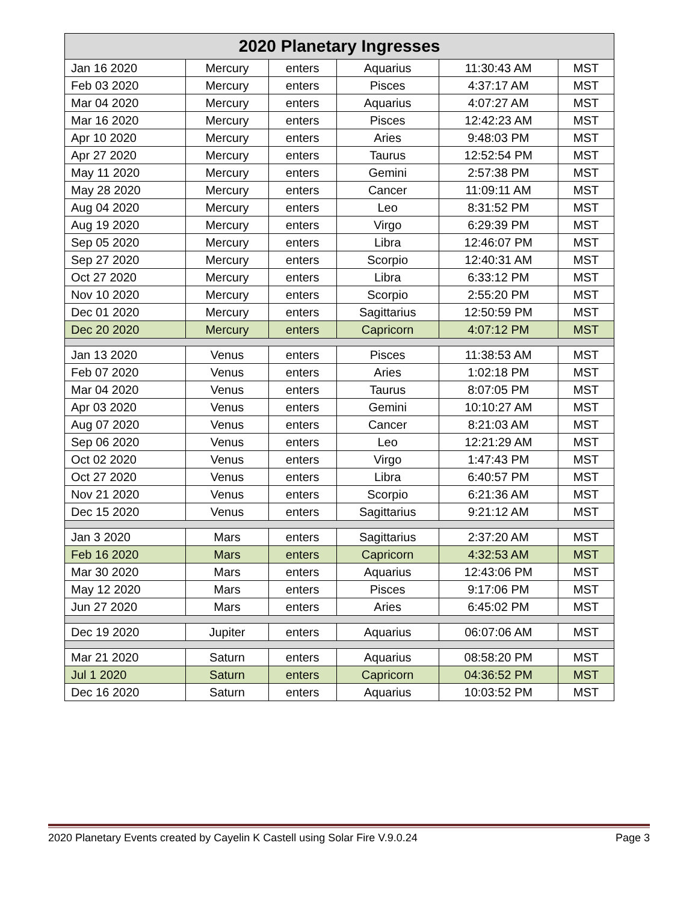| 2020 Planetary Ingresses | | | | | |
| --- | --- | --- | --- | --- | --- |
| Jan 16 2020 | Mercury | enters | Aquarius | 11:30:43 AM | MST |
| Feb 03 2020 | Mercury | enters | Pisces | 4:37:17 AM | MST |
| Mar 04 2020 | Mercury | enters | Aquarius | 4:07:27 AM | MST |
| Mar 16 2020 | Mercury | enters | Pisces | 12:42:23 AM | MST |
| Apr 10 2020 | Mercury | enters | Aries | 9:48:03 PM | MST |
| Apr 27 2020 | Mercury | enters | Taurus | 12:52:54 PM | MST |
| May 11 2020 | Mercury | enters | Gemini | 2:57:38 PM | MST |
| May 28 2020 | Mercury | enters | Cancer | 11:09:11 AM | MST |
| Aug 04 2020 | Mercury | enters | Leo | 8:31:52 PM | MST |
| Aug 19 2020 | Mercury | enters | Virgo | 6:29:39 PM | MST |
| Sep 05 2020 | Mercury | enters | Libra | 12:46:07 PM | MST |
| Sep 27 2020 | Mercury | enters | Scorpio | 12:40:31 AM | MST |
| Oct 27 2020 | Mercury | enters | Libra | 6:33:12 PM | MST |
| Nov 10 2020 | Mercury | enters | Scorpio | 2:55:20 PM | MST |
| Dec 01 2020 | Mercury | enters | Sagittarius | 12:50:59 PM | MST |
| Dec 20 2020 | Mercury | enters | Capricorn | 4:07:12 PM | MST |
| Jan 13 2020 | Venus | enters | Pisces | 11:38:53 AM | MST |
| Feb 07 2020 | Venus | enters | Aries | 1:02:18 PM | MST |
| Mar 04 2020 | Venus | enters | Taurus | 8:07:05 PM | MST |
| Apr 03 2020 | Venus | enters | Gemini | 10:10:27 AM | MST |
| Aug 07 2020 | Venus | enters | Cancer | 8:21:03 AM | MST |
| Sep 06 2020 | Venus | enters | Leo | 12:21:29 AM | MST |
| Oct 02 2020 | Venus | enters | Virgo | 1:47:43 PM | MST |
| Oct 27 2020 | Venus | enters | Libra | 6:40:57 PM | MST |
| Nov 21 2020 | Venus | enters | Scorpio | 6:21:36 AM | MST |
| Dec 15 2020 | Venus | enters | Sagittarius | 9:21:12 AM | MST |
| Jan 3 2020 | Mars | enters | Sagittarius | 2:37:20 AM | MST |
| Feb 16 2020 | Mars | enters | Capricorn | 4:32:53 AM | MST |
| Mar 30 2020 | Mars | enters | Aquarius | 12:43:06 PM | MST |
| May 12 2020 | Mars | enters | Pisces | 9:17:06 PM | MST |
| Jun 27 2020 | Mars | enters | Aries | 6:45:02 PM | MST |
| Dec 19 2020 | Jupiter | enters | Aquarius | 06:07:06 AM | MST |
| Mar 21 2020 | Saturn | enters | Aquarius | 08:58:20 PM | MST |
| Jul 1 2020 | Saturn | enters | Capricorn | 04:36:52 PM | MST |
| Dec 16 2020 | Saturn | enters | Aquarius | 10:03:52 PM | MST |
2020 Planetary Events created by Cayelin K Castell using Solar Fire V.9.0.24 Page 3